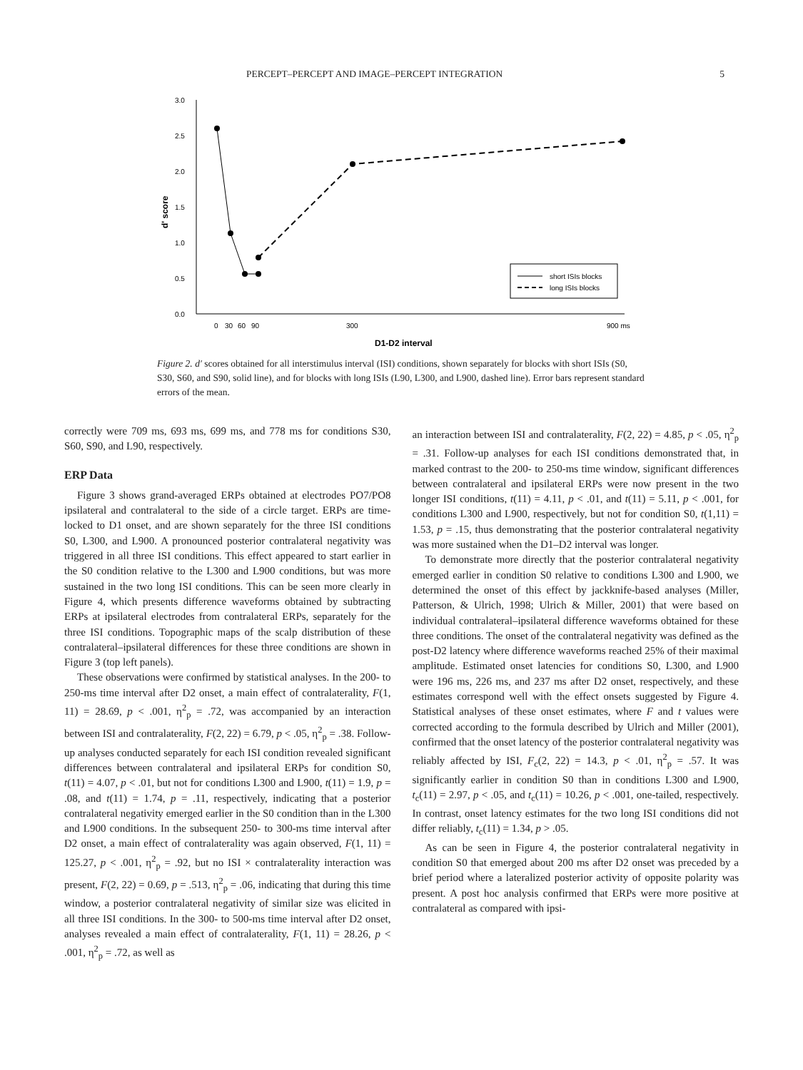PERCEPT–PERCEPT AND IMAGE–PERCEPT INTEGRATION 5
3.0
2.5
2.0
1.5
1.0
0.5
0.0
d' score
0
30
60
90
300
900 ms
D1-D2 interval
short ISIs blocks
long ISIs blocks
Figure 2. d′ scores obtained for all interstimulus interval (ISI) conditions, shown separately for blocks with short ISIs (S0, S30, S60, and S90, solid line), and for blocks with long ISIs (L90, L300, and L900, dashed line). Error bars represent standard errors of the mean.
correctly were 709 ms, 693 ms, 699 ms, and 778 ms for conditions S30, S60, S90, and L90, respectively.
ERP Data
Figure 3 shows grand-averaged ERPs obtained at electrodes PO7/PO8 ipsilateral and contralateral to the side of a circle target. ERPs are time-locked to D1 onset, and are shown separately for the three ISI conditions S0, L300, and L900. A pronounced posterior contralateral negativity was triggered in all three ISI conditions. This effect appeared to start earlier in the S0 condition relative to the L300 and L900 conditions, but was more sustained in the two long ISI conditions. This can be seen more clearly in Figure 4, which presents difference waveforms obtained by subtracting ERPs at ipsilateral electrodes from contralateral ERPs, separately for the three ISI conditions. Topographic maps of the scalp distribution of these contralateral–ipsilateral differences for these three conditions are shown in Figure 3 (top left panels).
These observations were confirmed by statistical analyses. In the 200- to 250-ms time interval after D2 onset, a main effect of contralaterality, F(1, 11) = 28.69, p < .001, η<sup>2</sup><sub>p</sub> = .72, was accompanied by an interaction between ISI and contralaterality, F(2, 22) = 6.79, p < .05, η<sup>2</sup><sub>p</sub> = .38. Follow-up analyses conducted separately for each ISI condition revealed significant differences between contralateral and ipsilateral ERPs for condition S0, t(11) = 4.07, p < .01, but not for conditions L300 and L900, t(11) = 1.9, p = .08, and t(11) = 1.74, p = .11, respectively, indicating that a posterior contralateral negativity emerged earlier in the S0 condition than in the L300 and L900 conditions. In the subsequent 250- to 300-ms time interval after D2 onset, a main effect of contralaterality was again observed, F(1, 11) = 125.27, p < .001, η<sup>2</sup><sub>p</sub> = .92, but no ISI × contralaterality interaction was present, F(2, 22) = 0.69, p = .513, η<sup>2</sup><sub>p</sub> = .06, indicating that during this time window, a posterior contralateral negativity of similar size was elicited in all three ISI conditions. In the 300- to 500-ms time interval after D2 onset, analyses revealed a main effect of contralaterality, F(1, 11) = 28.26, p < .001, η<sup>2</sup><sub>p</sub> = .72, as well as
an interaction between ISI and contralaterality, F(2, 22) = 4.85, p < .05, η<sup>2</sup><sub>p</sub> = .31. Follow-up analyses for each ISI conditions demonstrated that, in marked contrast to the 200- to 250-ms time window, significant differences between contralateral and ipsilateral ERPs were now present in the two longer ISI conditions, t(11) = 4.11, p < .01, and t(11) = 5.11, p < .001, for conditions L300 and L900, respectively, but not for condition S0, t(1,11) = 1.53, p = .15, thus demonstrating that the posterior contralateral negativity was more sustained when the D1–D2 interval was longer.
To demonstrate more directly that the posterior contralateral negativity emerged earlier in condition S0 relative to conditions L300 and L900, we determined the onset of this effect by jackknife-based analyses (Miller, Patterson, & Ulrich, 1998; Ulrich & Miller, 2001) that were based on individual contralateral–ipsilateral difference waveforms obtained for these three conditions. The onset of the contralateral negativity was defined as the post-D2 latency where difference waveforms reached 25% of their maximal amplitude. Estimated onset latencies for conditions S0, L300, and L900 were 196 ms, 226 ms, and 237 ms after D2 onset, respectively, and these estimates correspond well with the effect onsets suggested by Figure 4. Statistical analyses of these onset estimates, where F and t values were corrected according to the formula described by Ulrich and Miller (2001), confirmed that the onset latency of the posterior contralateral negativity was reliably affected by ISI, F<sub>c</sub>(2, 22) = 14.3, p < .01, η<sup>2</sup><sub>p</sub> = .57. It was significantly earlier in condition S0 than in conditions L300 and L900, t<sub>c</sub>(11) = 2.97, p < .05, and t<sub>c</sub>(11) = 10.26, p < .001, one-tailed, respectively. In contrast, onset latency estimates for the two long ISI conditions did not differ reliably, t<sub>c</sub>(11) = 1.34, p > .05.
As can be seen in Figure 4, the posterior contralateral negativity in condition S0 that emerged about 200 ms after D2 onset was preceded by a brief period where a lateralized posterior activity of opposite polarity was present. A post hoc analysis confirmed that ERPs were more positive at contralateral as compared with ipsi-